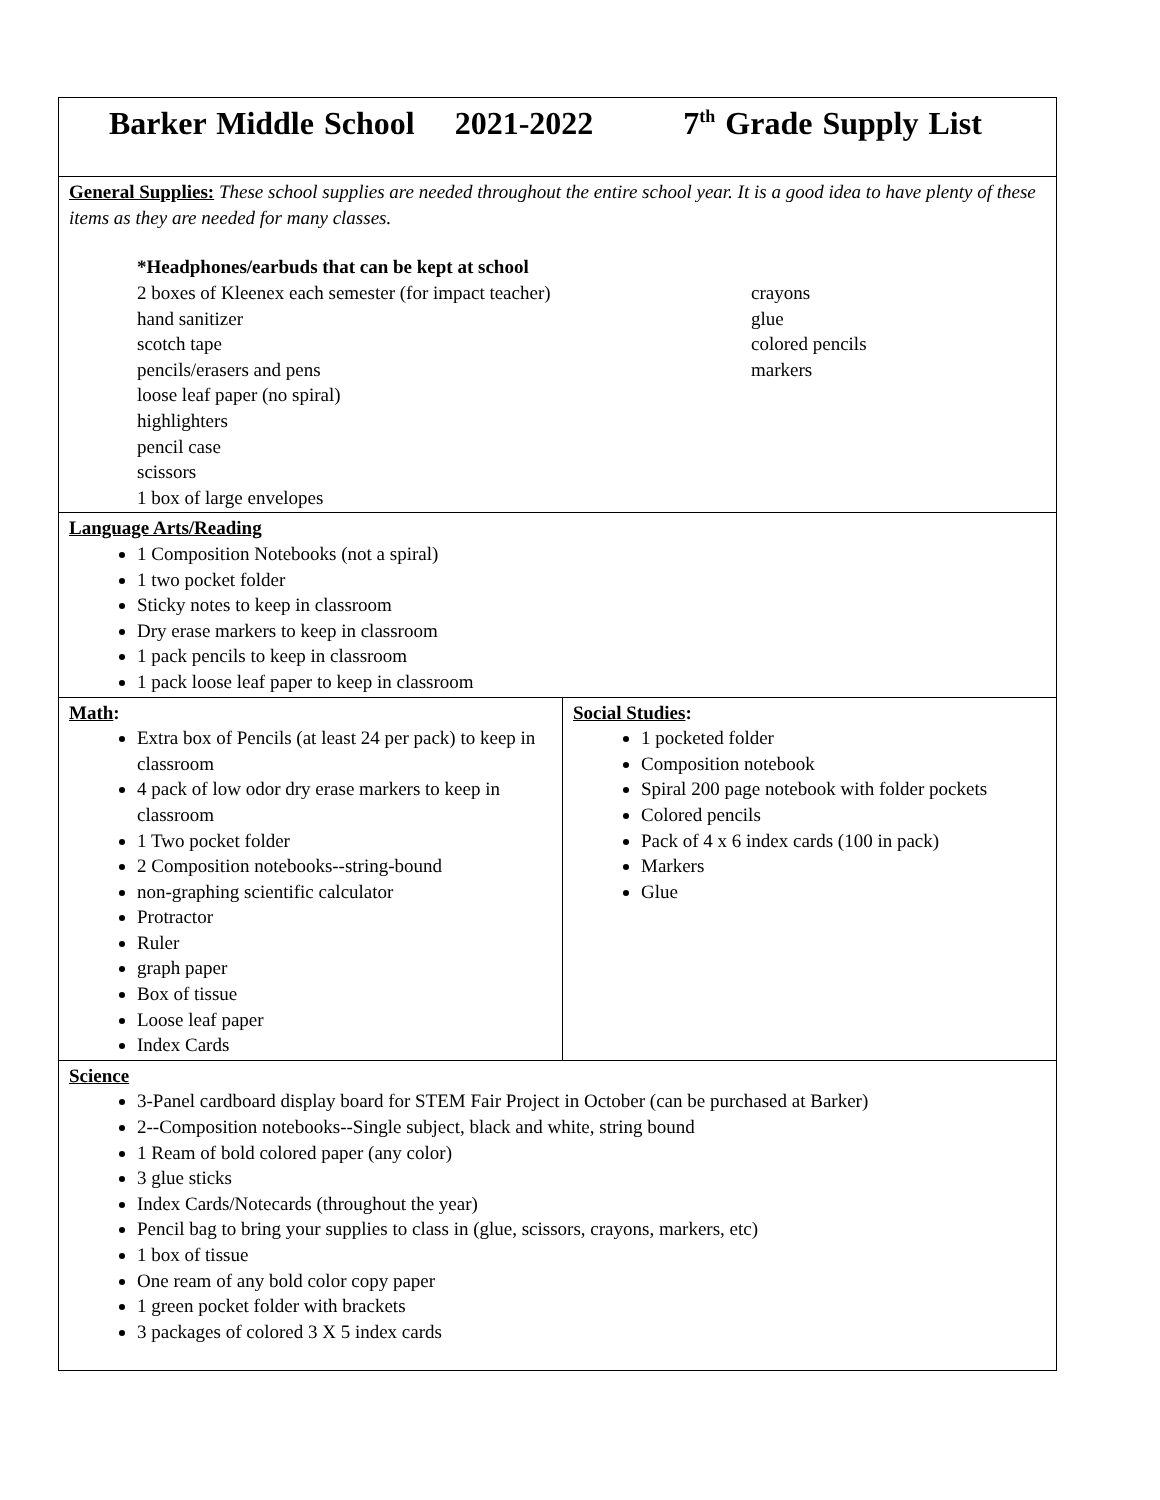| Barker Middle School 2021-2022 7<sup>th</sup> Grade Supply List | |
| General Supplies: These school supplies are needed throughout the entire school year. It is a good idea to have plenty of these items as they are needed for many classes. *Headphones/earbuds that can be kept at school 2 boxes of Kleenex each semester (for impact teacher) hand sanitizer scotch tape pencils/erasers and pens loose leaf paper (no spiral) highlighters pencil case scissors 1 box of large envelopes crayons glue colored pencils markers | |
| Language Arts/Reading 1 Composition Notebooks (not a spiral) 1 two pocket folder Sticky notes to keep in classroom Dry erase markers to keep in classroom 1 pack pencils to keep in classroom 1 pack loose leaf paper to keep in classroom | |
| Math : Extra box of Pencils (at least 24 per pack) to keep in classroom 4 pack of low odor dry erase markers to keep in classroom 1 Two pocket folder 2 Composition notebooks--string-bound non-graphing scientific calculator Protractor Ruler graph paper Box of tissue Loose leaf paper Index Cards | Social Studies : 1 pocketed folder Composition notebook Spiral 200 page notebook with folder pockets Colored pencils Pack of 4 x 6 index cards (100 in pack) Markers Glue |
| Science 3-Panel cardboard display board for STEM Fair Project in October (can be purchased at Barker) 2--Composition notebooks--Single subject, black and white, string bound 1 Ream of bold colored paper (any color) 3 glue sticks Index Cards/Notecards (throughout the year) Pencil bag to bring your supplies to class in (glue, scissors, crayons, markers, etc) 1 box of tissue One ream of any bold color copy paper 1 green pocket folder with brackets 3 packages of colored 3 X 5 index cards | |